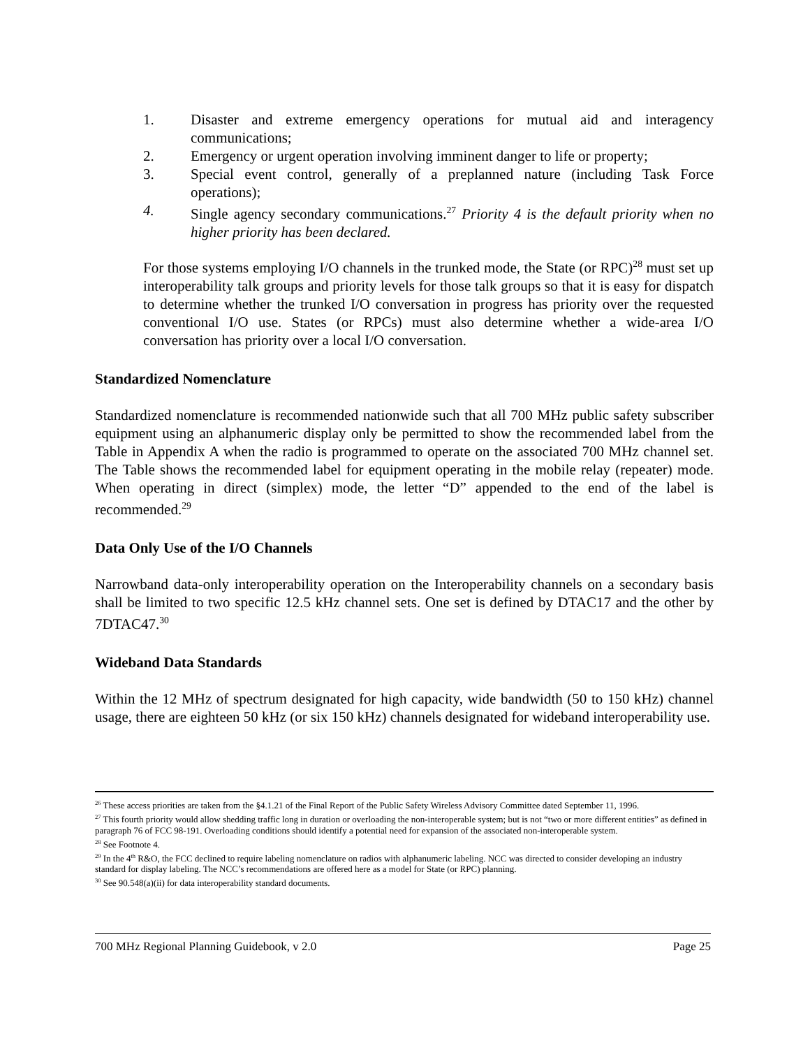1. Disaster and extreme emergency operations for mutual aid and interagency communications;
2. Emergency or urgent operation involving imminent danger to life or property;
3. Special event control, generally of a preplanned nature (including Task Force operations);
4. Single agency secondary communications.<sup>27</sup> Priority 4 is the default priority when no higher priority has been declared.
For those systems employing I/O channels in the trunked mode, the State (or RPC)<sup>28</sup> must set up interoperability talk groups and priority levels for those talk groups so that it is easy for dispatch to determine whether the trunked I/O conversation in progress has priority over the requested conventional I/O use. States (or RPCs) must also determine whether a wide-area I/O conversation has priority over a local I/O conversation.
Standardized Nomenclature
Standardized nomenclature is recommended nationwide such that all 700 MHz public safety subscriber equipment using an alphanumeric display only be permitted to show the recommended label from the Table in Appendix A when the radio is programmed to operate on the associated 700 MHz channel set. The Table shows the recommended label for equipment operating in the mobile relay (repeater) mode. When operating in direct (simplex) mode, the letter “D” appended to the end of the label is recommended.<sup>29</sup>
Data Only Use of the I/O Channels
Narrowband data-only interoperability operation on the Interoperability channels on a secondary basis shall be limited to two specific 12.5 kHz channel sets. One set is defined by DTAC17 and the other by 7DTAC47.<sup>30</sup>
Wideband Data Standards
Within the 12 MHz of spectrum designated for high capacity, wide bandwidth (50 to 150 kHz) channel usage, there are eighteen 50 kHz (or six 150 kHz) channels designated for wideband interoperability use.
<sup>26</sup> These access priorities are taken from the §4.1.21 of the Final Report of the Public Safety Wireless Advisory Committee dated September 11, 1996.
<sup>27</sup> This fourth priority would allow shedding traffic long in duration or overloading the non-interoperable system; but is not “two or more different entities” as defined in paragraph 76 of FCC 98-191. Overloading conditions should identify a potential need for expansion of the associated non-interoperable system.
<sup>28</sup> See Footnote 4.
<sup>29</sup> In the 4<sup>th</sup> R&O, the FCC declined to require labeling nomenclature on radios with alphanumeric labeling. NCC was directed to consider developing an industry standard for display labeling. The NCC’s recommendations are offered here as a model for State (or RPC) planning.
<sup>30</sup> See 90.548(a)(ii) for data interoperability standard documents.
700 MHz Regional Planning Guidebook, v 2.0 Page 25